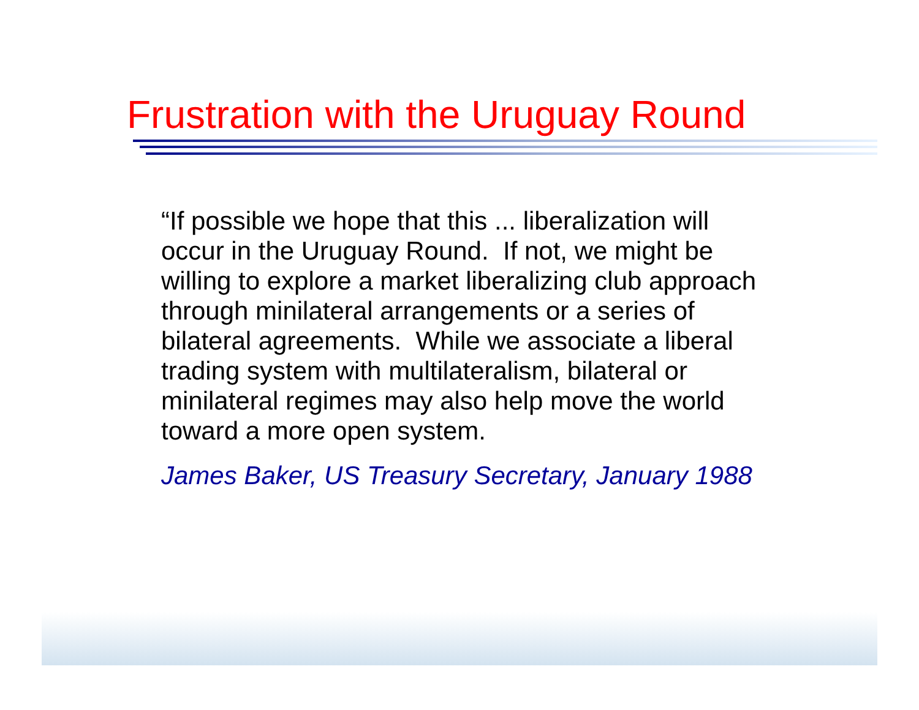Frustration with the Uruguay Round
“If possible we hope that this ... liberalization will occur in the Uruguay Round. If not, we might be willing to explore a market liberalizing club approach through minilateral arrangements or a series of bilateral agreements. While we associate a liberal trading system with multilateralism, bilateral or minilateral regimes may also help move the world toward a more open system.
James Baker, US Treasury Secretary, January 1988